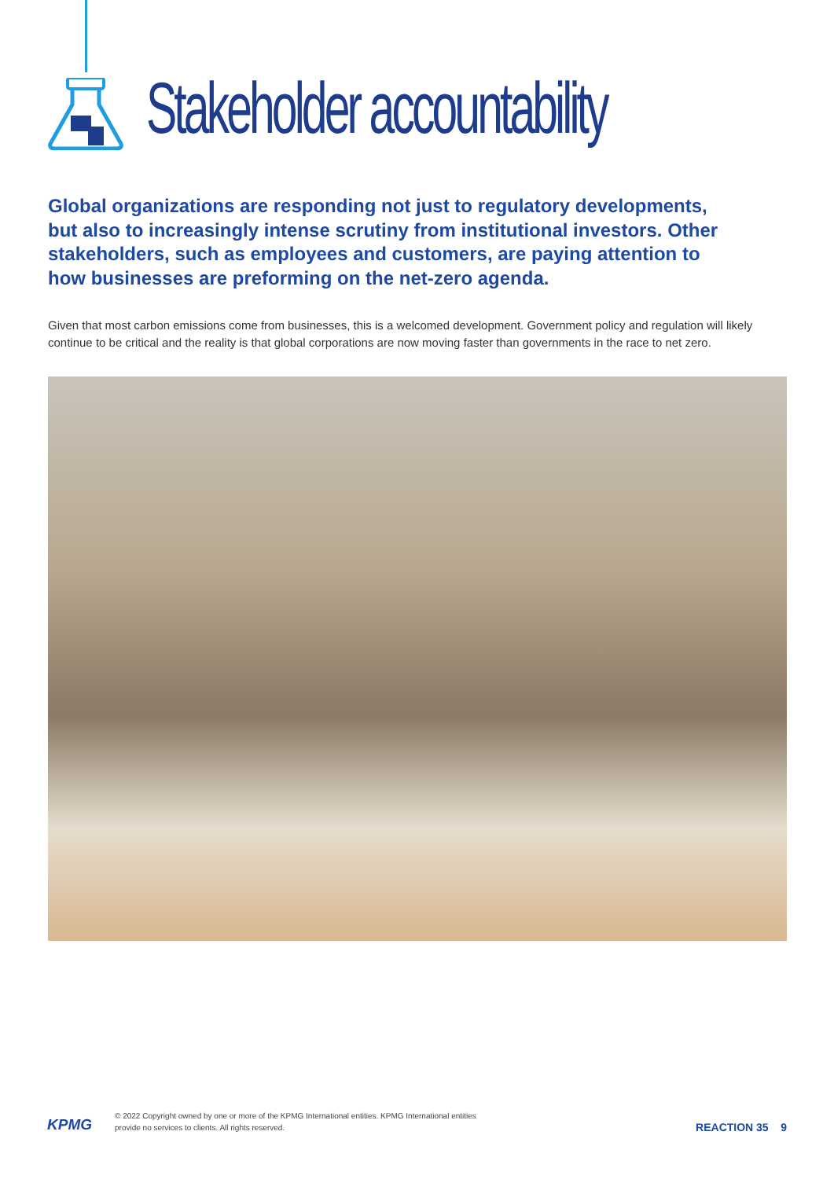Stakeholder accountability
Global organizations are responding not just to regulatory developments, but also to increasingly intense scrutiny from institutional investors. Other stakeholders, such as employees and customers, are paying attention to how businesses are preforming on the net-zero agenda.
Given that most carbon emissions come from businesses, this is a welcomed development. Government policy and regulation will likely continue to be critical and the reality is that global corporations are now moving faster than governments in the race to net zero.
KPMG
© 2022 Copyright owned by one or more of the KPMG International entities. KPMG International entities provide no services to clients. All rights reserved.
REACTION 35 9